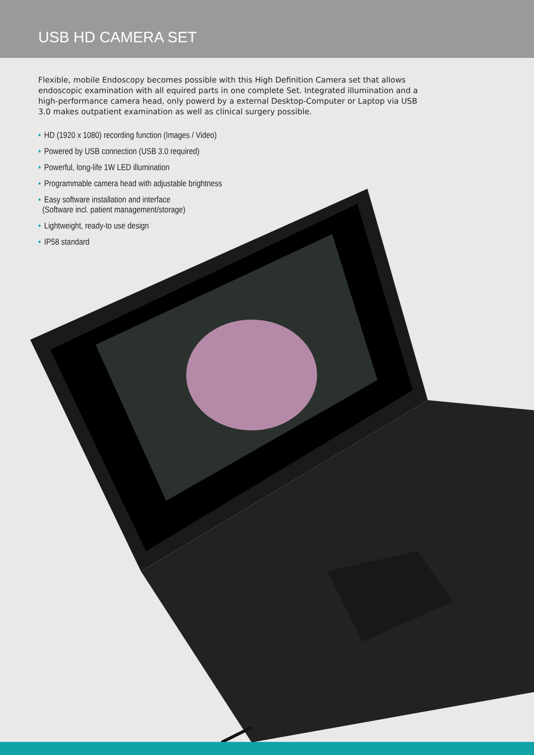USB HD CAMERA SET
Flexible, mobile Endoscopy becomes possible with this High Definition Camera set that allows endoscopic examination with all equired parts in one complete Set. Integrated illumination and a high-performance camera head, only powerd by a external Desktop-Computer or Laptop via USB 3.0 makes outpatient examination as well as clinical surgery possible.
• HD (1920 x 1080) recording function (Images / Video)
• Powered by USB connection (USB 3.0 required)
• Powerful, long-life 1W LED illumination
• Programmable camera head with adjustable brightness
• Easy software installation and interface
(Software incl. patient management/storage)
• Lightweight, ready-to use design
• IP58 standard